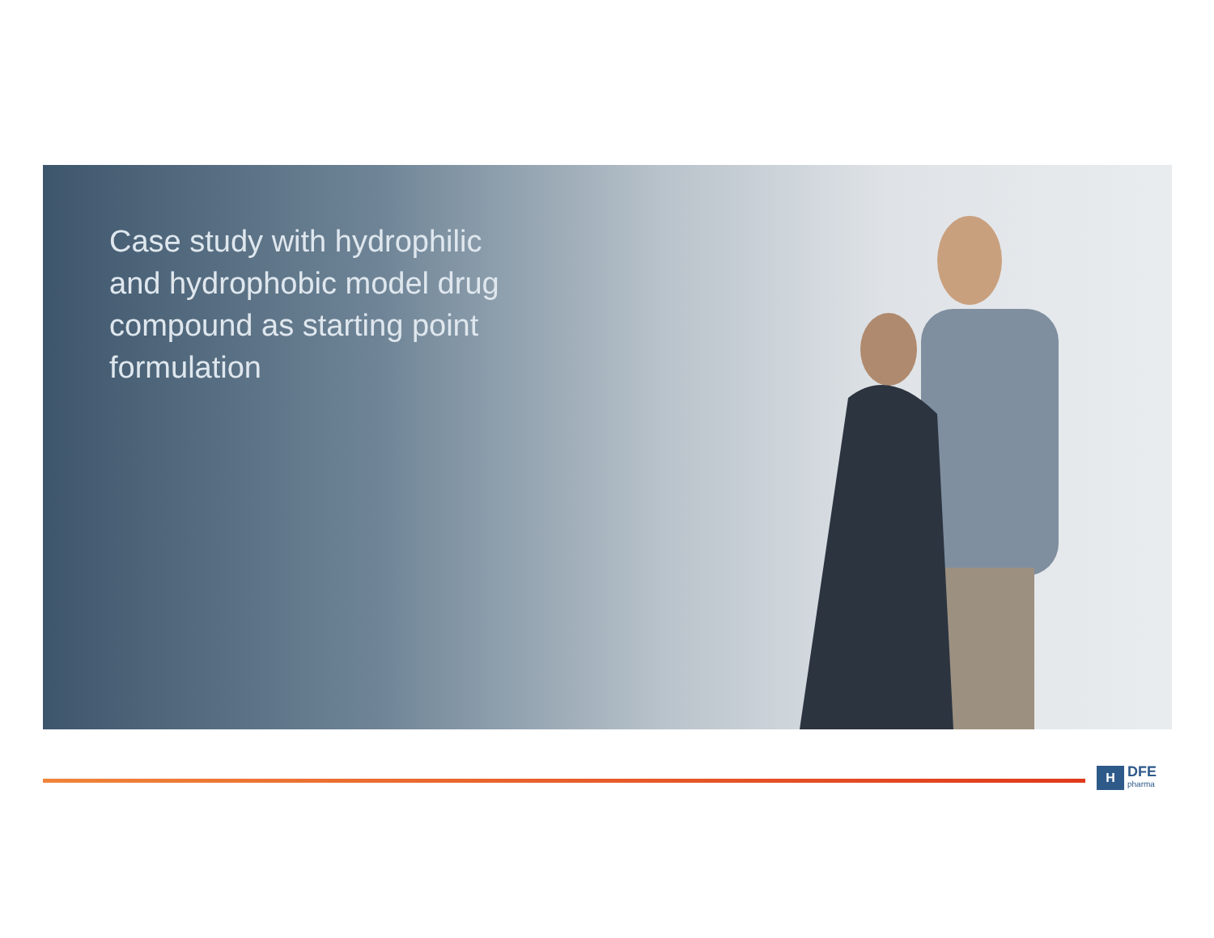Case study with hydrophilic and hydrophobic model drug compound as starting point formulation
H
DFE
pharma